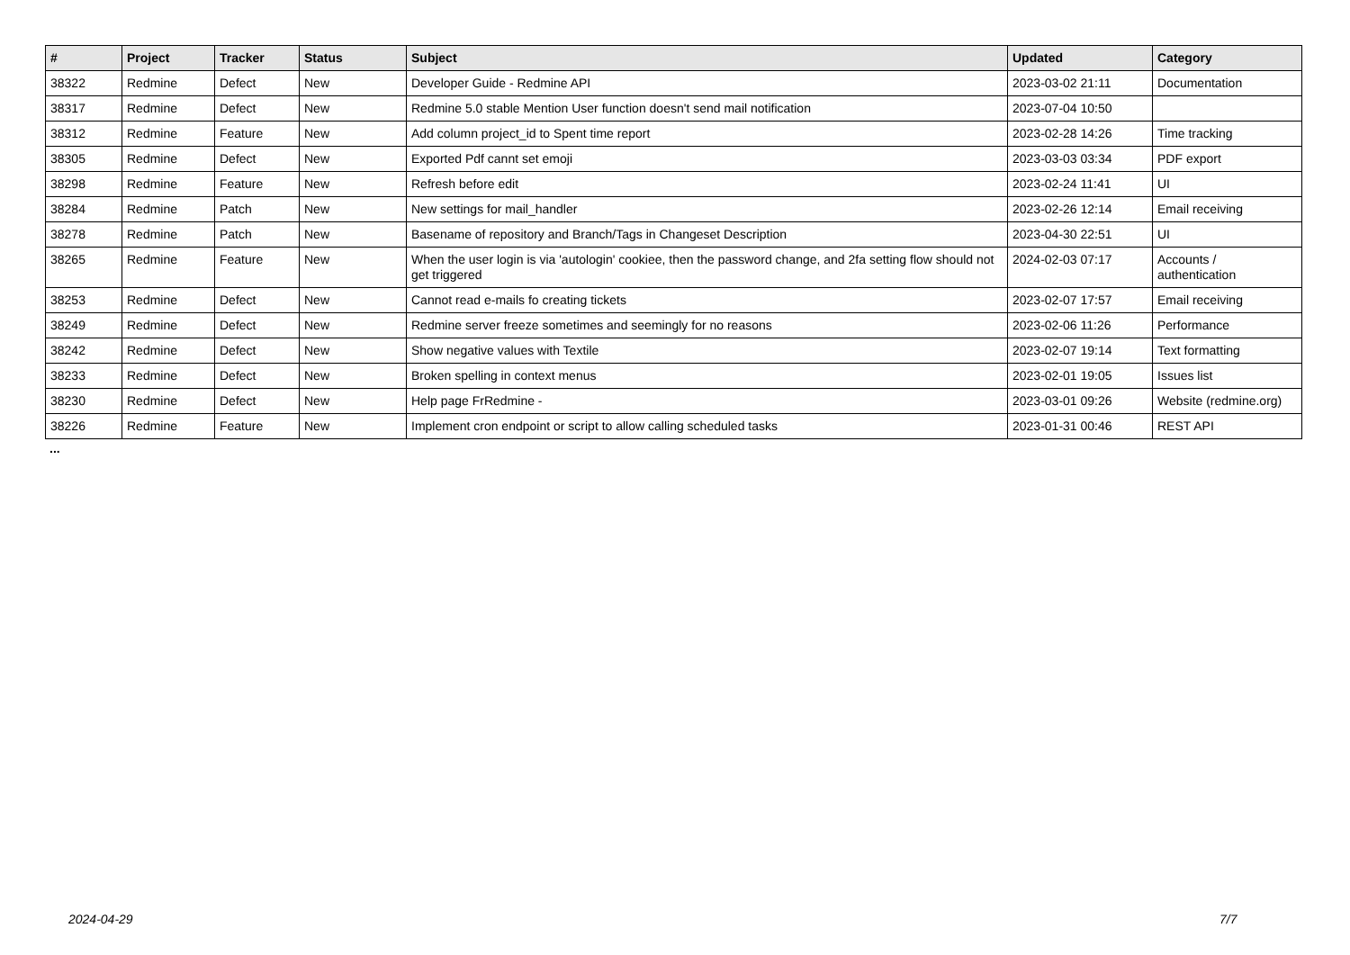| # | Project | Tracker | Status | Subject | Updated | Category |
| --- | --- | --- | --- | --- | --- | --- |
| 38322 | Redmine | Defect | New | Developer Guide - Redmine API | 2023-03-02 21:11 | Documentation |
| 38317 | Redmine | Defect | New | Redmine 5.0 stable Mention User function doesn't send mail notification | 2023-07-04 10:50 | |
| 38312 | Redmine | Feature | New | Add column project_id to Spent time report | 2023-02-28 14:26 | Time tracking |
| 38305 | Redmine | Defect | New | Exported Pdf cannt set emoji | 2023-03-03 03:34 | PDF export |
| 38298 | Redmine | Feature | New | Refresh before edit | 2023-02-24 11:41 | UI |
| 38284 | Redmine | Patch | New | New settings for mail_handler | 2023-02-26 12:14 | Email receiving |
| 38278 | Redmine | Patch | New | Basename of repository and Branch/Tags in Changeset Description | 2023-04-30 22:51 | UI |
| 38265 | Redmine | Feature | New | When the user login is via 'autologin' cookiee, then the password change, and 2fa setting flow should not get triggered | 2024-02-03 07:17 | Accounts / authentication |
| 38253 | Redmine | Defect | New | Cannot read e-mails fo creating tickets | 2023-02-07 17:57 | Email receiving |
| 38249 | Redmine | Defect | New | Redmine server freeze sometimes and seemingly for no reasons | 2023-02-06 11:26 | Performance |
| 38242 | Redmine | Defect | New | Show negative values with Textile | 2023-02-07 19:14 | Text formatting |
| 38233 | Redmine | Defect | New | Broken spelling in context menus | 2023-02-01 19:05 | Issues list |
| 38230 | Redmine | Defect | New | Help page FrRedmine - | 2023-03-01 09:26 | Website (redmine.org) |
| 38226 | Redmine | Feature | New | Implement cron endpoint or script to allow calling scheduled tasks | 2023-01-31 00:46 | REST API |
...
2024-04-29 7/7